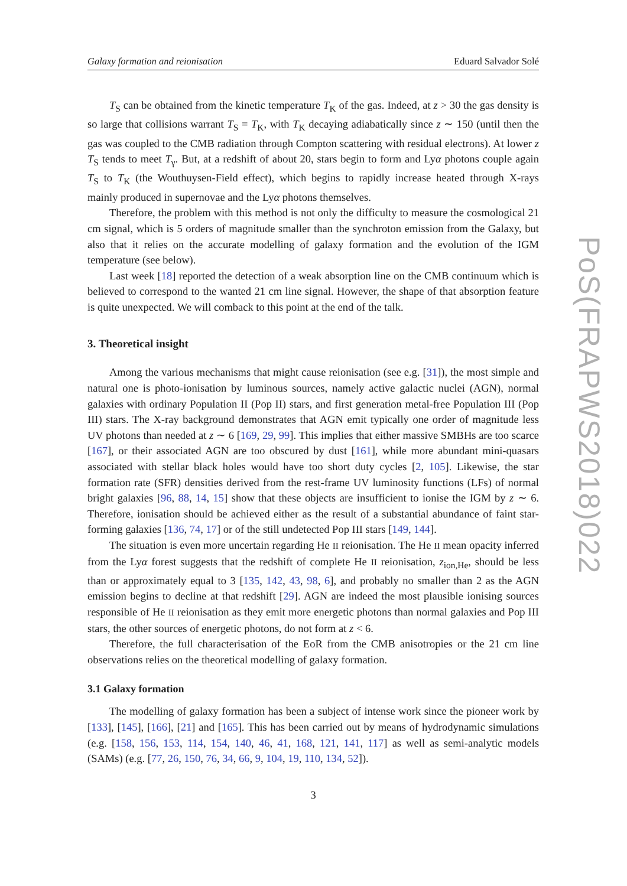Galaxy formation and reionisation Eduard Salvador Solé
T<sub>S</sub> can be obtained from the kinetic temperature T<sub>K</sub> of the gas. Indeed, at z > 30 the gas density is so large that collisions warrant T<sub>S</sub> = T<sub>K</sub>, with T<sub>K</sub> decaying adiabatically since z ∼ 150 (until then the gas was coupled to the CMB radiation through Compton scattering with residual electrons). At lower z T<sub>S</sub> tends to meet T<sub>γ</sub>. But, at a redshift of about 20, stars begin to form and Lyα photons couple again T<sub>S</sub> to T<sub>K</sub> (the Wouthuysen-Field effect), which begins to rapidly increase heated through X-rays mainly produced in supernovae and the Lyα photons themselves.
Therefore, the problem with this method is not only the difficulty to measure the cosmological 21 cm signal, which is 5 orders of magnitude smaller than the synchroton emission from the Galaxy, but also that it relies on the accurate modelling of galaxy formation and the evolution of the IGM temperature (see below).
Last week [18] reported the detection of a weak absorption line on the CMB continuum which is believed to correspond to the wanted 21 cm line signal. However, the shape of that absorption feature is quite unexpected. We will comback to this point at the end of the talk.
3. Theoretical insight
Among the various mechanisms that might cause reionisation (see e.g. [31]), the most simple and natural one is photo-ionisation by luminous sources, namely active galactic nuclei (AGN), normal galaxies with ordinary Population II (Pop II) stars, and first generation metal-free Population III (Pop III) stars. The X-ray background demonstrates that AGN emit typically one order of magnitude less UV photons than needed at z ∼ 6 [169, 29, 99]. This implies that either massive SMBHs are too scarce [167], or their associated AGN are too obscured by dust [161], while more abundant mini-quasars associated with stellar black holes would have too short duty cycles [2, 105]. Likewise, the star formation rate (SFR) densities derived from the rest-frame UV luminosity functions (LFs) of normal bright galaxies [96, 88, 14, 15] show that these objects are insufficient to ionise the IGM by z ∼ 6. Therefore, ionisation should be achieved either as the result of a substantial abundance of faint star-forming galaxies [136, 74, 17] or of the still undetected Pop III stars [149, 144].
The situation is even more uncertain regarding He II reionisation. The He II mean opacity inferred from the Lyα forest suggests that the redshift of complete He II reionisation, z<sub>ion,He</sub>, should be less than or approximately equal to 3 [135, 142, 43, 98, 6], and probably no smaller than 2 as the AGN emission begins to decline at that redshift [29]. AGN are indeed the most plausible ionising sources responsible of He II reionisation as they emit more energetic photons than normal galaxies and Pop III stars, the other sources of energetic photons, do not form at z < 6.
Therefore, the full characterisation of the EoR from the CMB anisotropies or the 21 cm line observations relies on the theoretical modelling of galaxy formation.
3.1 Galaxy formation
The modelling of galaxy formation has been a subject of intense work since the pioneer work by [133], [145], [166], [21] and [165]. This has been carried out by means of hydrodynamic simulations (e.g. [158, 156, 153, 114, 154, 140, 46, 41, 168, 121, 141, 117] as well as semi-analytic models (SAMs) (e.g. [77, 26, 150, 76, 34, 66, 9, 104, 19, 110, 134, 52]).
3
PoS(FRAPWS2018)022